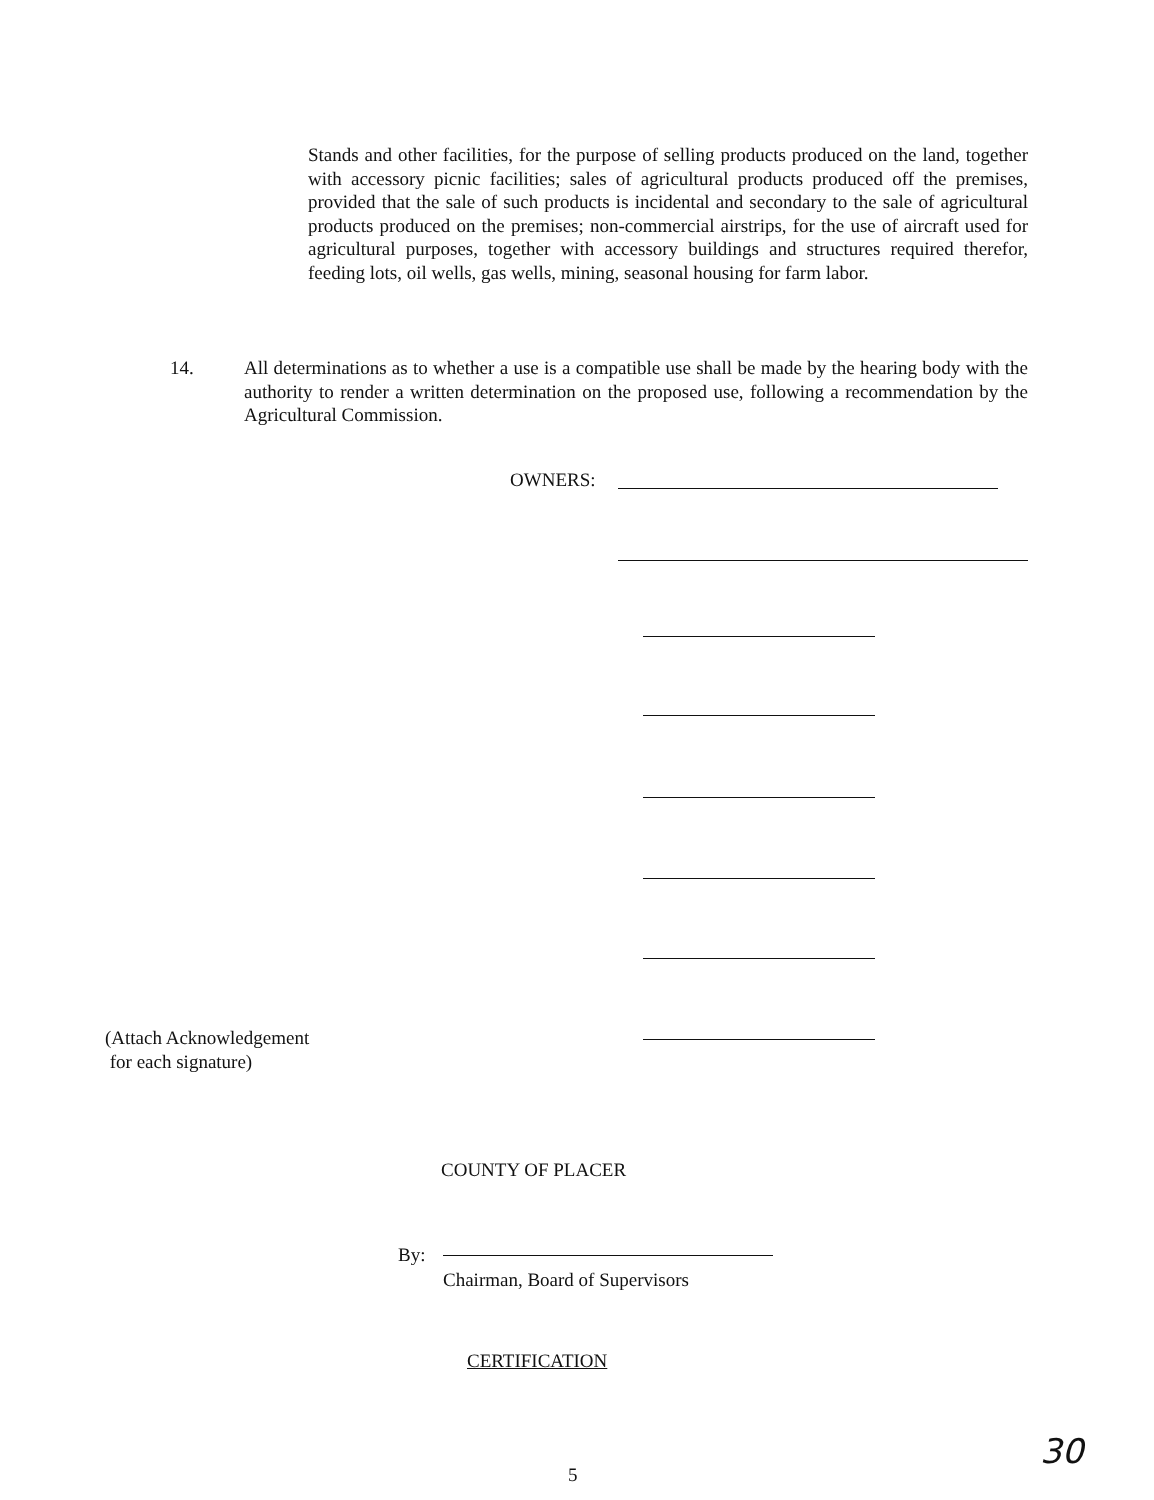Stands and other facilities, for the purpose of selling products produced on the land, together with accessory picnic facilities; sales of agricultural products produced off the premises, provided that the sale of such products is incidental and secondary to the sale of agricultural products produced on the premises; non-commercial airstrips, for the use of aircraft used for agricultural purposes, together with accessory buildings and structures required therefor, feeding lots, oil wells, gas wells, mining, seasonal housing for farm labor.
14. All determinations as to whether a use is a compatible use shall be made by the hearing body with the authority to render a written determination on the proposed use, following a recommendation by the Agricultural Commission.
OWNERS:
(Attach Acknowledgement
for each signature)
COUNTY OF PLACER
By:
Chairman, Board of Supervisors
CERTIFICATION
5 30